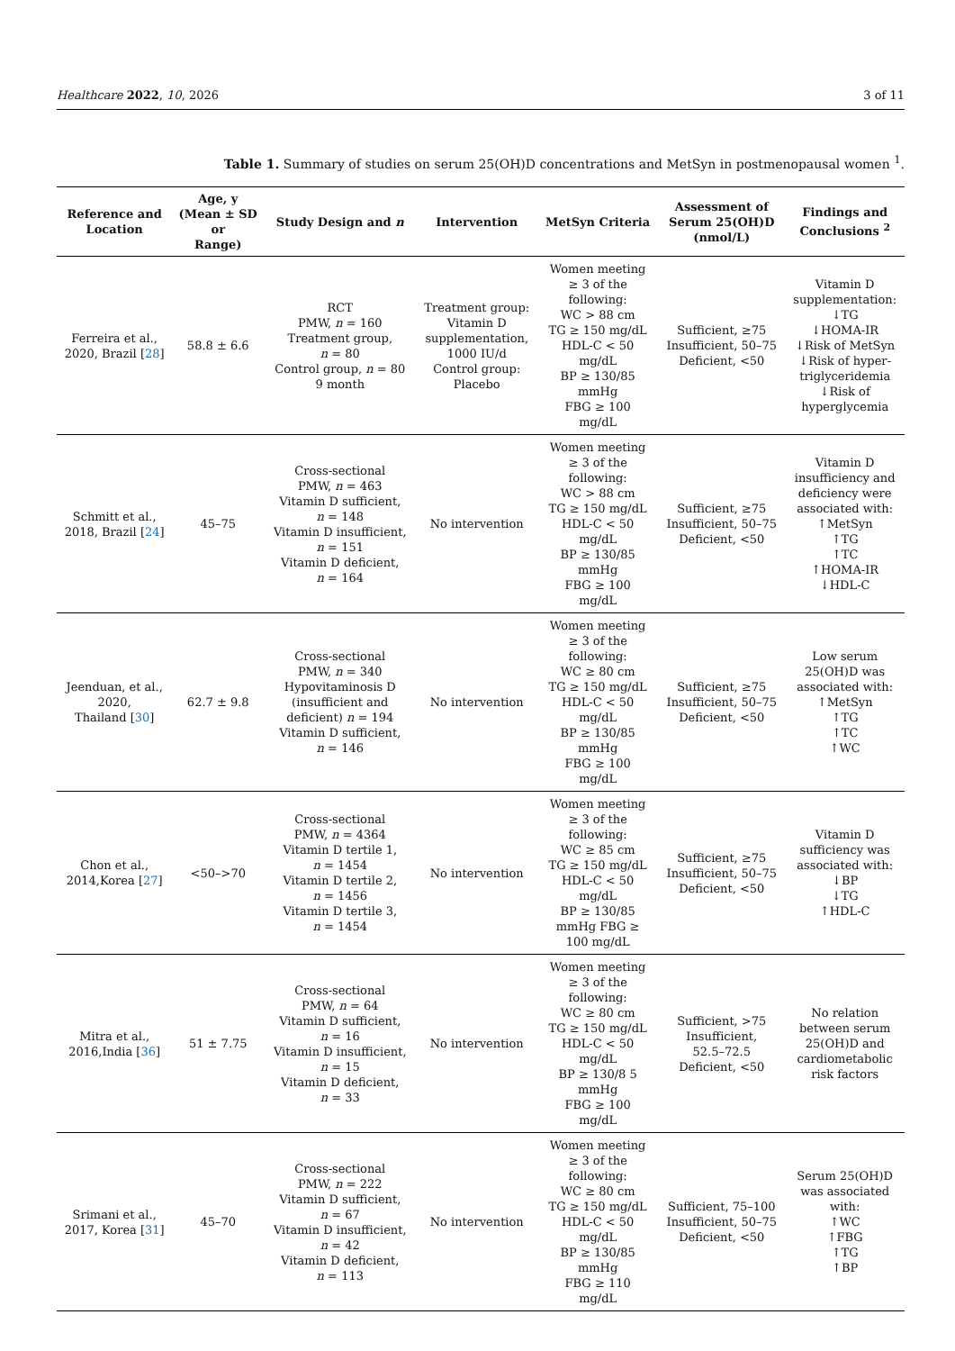Healthcare 2022, 10, 2026 3 of 11
Table 1. Summary of studies on serum 25(OH)D concentrations and MetSyn in postmenopausal women <sup>1</sup>.
| Reference and Location | Age, y (Mean ± SD or Range) | Study Design and n | Intervention | MetSyn Criteria | Assessment of Serum 25(OH)D (nmol/L) | Findings and Conclusions <sup>2</sup> |
| --- | --- | --- | --- | --- | --- | --- |
| Ferreira et al., 2020, Brazil [ 28 ] | 58.8 ± 6.6 | RCT PMW, n = 160 Treatment group, n = 80 Control group, n = 80 9 month | Treatment group: Vitamin D supplementation, 1000 IU/d Control group: Placebo | Women meeting ≥ 3 of the following: WC > 88 cm TG ≥ 150 mg/dL HDL-C < 50 mg/dL BP ≥ 130/85 mmHg FBG ≥ 100 mg/dL | Sufficient, ≥75 Insufficient, 50–75 Deficient, <50 | Vitamin D supplementation: ↓TG ↓HOMA-IR ↓Risk of MetSyn ↓Risk of hyper- triglyceridemia ↓Risk of hyperglycemia |
| Schmitt et al., 2018, Brazil [ 24 ] | 45–75 | Cross-sectional PMW, n = 463 Vitamin D sufficient, n = 148 Vitamin D insufficient, n = 151 Vitamin D deficient, n = 164 | No intervention | Women meeting ≥ 3 of the following: WC > 88 cm TG ≥ 150 mg/dL HDL-C < 50 mg/dL BP ≥ 130/85 mmHg FBG ≥ 100 mg/dL | Sufficient, ≥75 Insufficient, 50–75 Deficient, <50 | Vitamin D insufficiency and deficiency were associated with: ↑MetSyn ↑TG ↑TC ↑HOMA-IR ↓HDL-C |
| Jeenduan, et al., 2020, Thailand [ 30 ] | 62.7 ± 9.8 | Cross-sectional PMW, n = 340 Hypovitaminosis D (insufficient and deficient) n = 194 Vitamin D sufficient, n = 146 | No intervention | Women meeting ≥ 3 of the following: WC ≥ 80 cm TG ≥ 150 mg/dL HDL-C < 50 mg/dL BP ≥ 130/85 mmHg FBG ≥ 100 mg/dL | Sufficient, ≥75 Insufficient, 50–75 Deficient, <50 | Low serum 25(OH)D was associated with: ↑MetSyn ↑TG ↑TC ↑WC |
| Chon et al., 2014,Korea [ 27 ] | <50–>70 | Cross-sectional PMW, n = 4364 Vitamin D tertile 1, n = 1454 Vitamin D tertile 2, n = 1456 Vitamin D tertile 3, n = 1454 | No intervention | Women meeting ≥ 3 of the following: WC ≥ 85 cm TG ≥ 150 mg/dL HDL-C < 50 mg/dL BP ≥ 130/85 mmHg FBG ≥ 100 mg/dL | Sufficient, ≥75 Insufficient, 50–75 Deficient, <50 | Vitamin D sufficiency was associated with: ↓BP ↓TG ↑HDL-C |
| Mitra et al., 2016,India [ 36 ] | 51 ± 7.75 | Cross-sectional PMW, n = 64 Vitamin D sufficient, n = 16 Vitamin D insufficient, n = 15 Vitamin D deficient, n = 33 | No intervention | Women meeting ≥ 3 of the following: WC ≥ 80 cm TG ≥ 150 mg/dL HDL-C < 50 mg/dL BP ≥ 130/8 5 mmHg FBG ≥ 100 mg/dL | Sufficient, >75 Insufficient, 52.5–72.5 Deficient, <50 | No relation between serum 25(OH)D and cardiometabolic risk factors |
| Srimani et al., 2017, Korea [ 31 ] | 45–70 | Cross-sectional PMW, n = 222 Vitamin D sufficient, n = 67 Vitamin D insufficient, n = 42 Vitamin D deficient, n = 113 | No intervention | Women meeting ≥ 3 of the following: WC ≥ 80 cm TG ≥ 150 mg/dL HDL-C < 50 mg/dL BP ≥ 130/85 mmHg FBG ≥ 110 mg/dL | Sufficient, 75–100 Insufficient, 50–75 Deficient, <50 | Serum 25(OH)D was associated with: ↑WC ↑FBG ↑TG ↑BP |